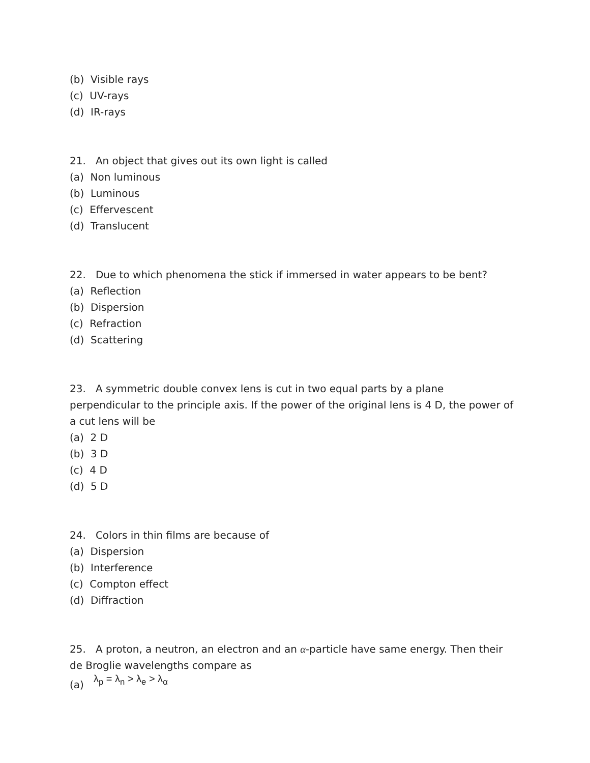(b) Visible rays
(c) UV-rays
(d) IR-rays
21. An object that gives out its own light is called
(a) Non luminous
(b) Luminous
(c) Effervescent
(d) Translucent
22. Due to which phenomena the stick if immersed in water appears to be bent?
(a) Reflection
(b) Dispersion
(c) Refraction
(d) Scattering
23. A symmetric double convex lens is cut in two equal parts by a plane perpendicular to the principle axis. If the power of the original lens is 4 D, the power of a cut lens will be
(a) 2 D
(b) 3 D
(c) 4 D
(d) 5 D
24. Colors in thin films are because of
(a) Dispersion
(b) Interference
(c) Compton effect
(d) Diffraction
25. A proton, a neutron, an electron and an α-particle have same energy. Then their de Broglie wavelengths compare as
(a) λ<sub>p</sub> = λ<sub>n</sub> > λ<sub>e</sub> > λ<sub>α</sub>